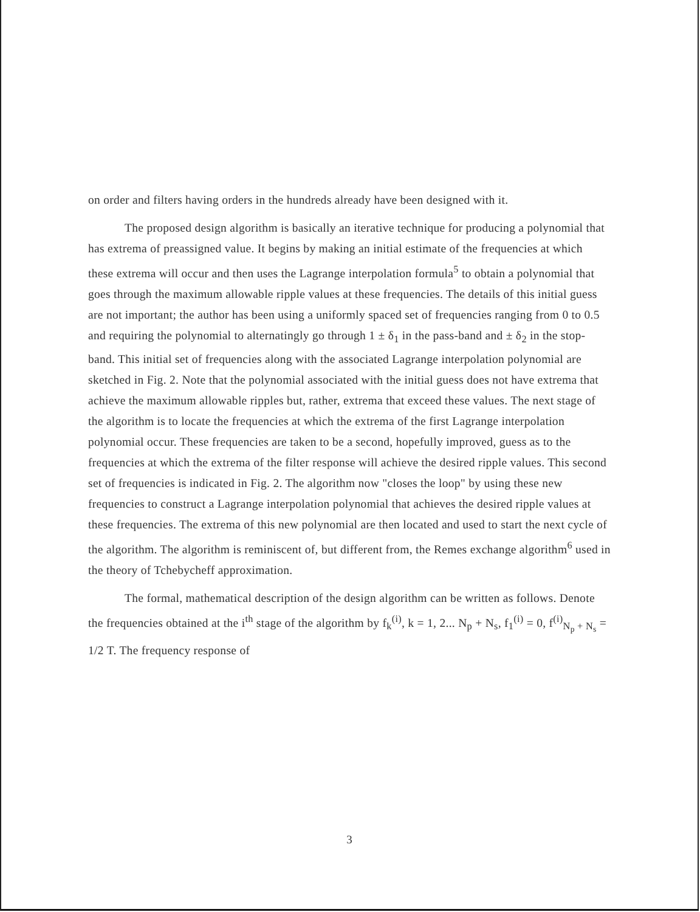on order and filters having orders in the hundreds already have been designed with it.
The proposed design algorithm is basically an iterative technique for producing a polynomial that has extrema of preassigned value. It begins by making an initial estimate of the frequencies at which these extrema will occur and then uses the Lagrange interpolation formula<sup>5</sup> to obtain a polynomial that goes through the maximum allowable ripple values at these frequencies. The details of this initial guess are not important; the author has been using a uniformly spaced set of frequencies ranging from 0 to 0.5 and requiring the polynomial to alternatingly go through 1 ± δ<sub>1</sub> in the pass-band and ± δ<sub>2</sub> in the stop-band. This initial set of frequencies along with the associated Lagrange interpolation polynomial are sketched in Fig. 2. Note that the polynomial associated with the initial guess does not have extrema that achieve the maximum allowable ripples but, rather, extrema that exceed these values. The next stage of the algorithm is to locate the frequencies at which the extrema of the first Lagrange interpolation polynomial occur. These frequencies are taken to be a second, hopefully improved, guess as to the frequencies at which the extrema of the filter response will achieve the desired ripple values. This second set of frequencies is indicated in Fig. 2. The algorithm now "closes the loop" by using these new frequencies to construct a Lagrange interpolation polynomial that achieves the desired ripple values at these frequencies. The extrema of this new polynomial are then located and used to start the next cycle of the algorithm. The algorithm is reminiscent of, but different from, the Remes exchange algorithm<sup>6</sup> used in the theory of Tchebycheff approximation.
The formal, mathematical description of the design algorithm can be written as follows. Denote the frequencies obtained at the i<sup>th</sup> stage of the algorithm by f<sub>k</sub><sup>(i)</sup>, k = 1, 2... N<sub>p</sub> + N<sub>s</sub>, f<sub>1</sub><sup>(i)</sup> = 0, f<sup>(i)</sup><sub>N<sub>p</sub> + N<sub>s</sub></sub> = 1/2 T. The frequency response of
3